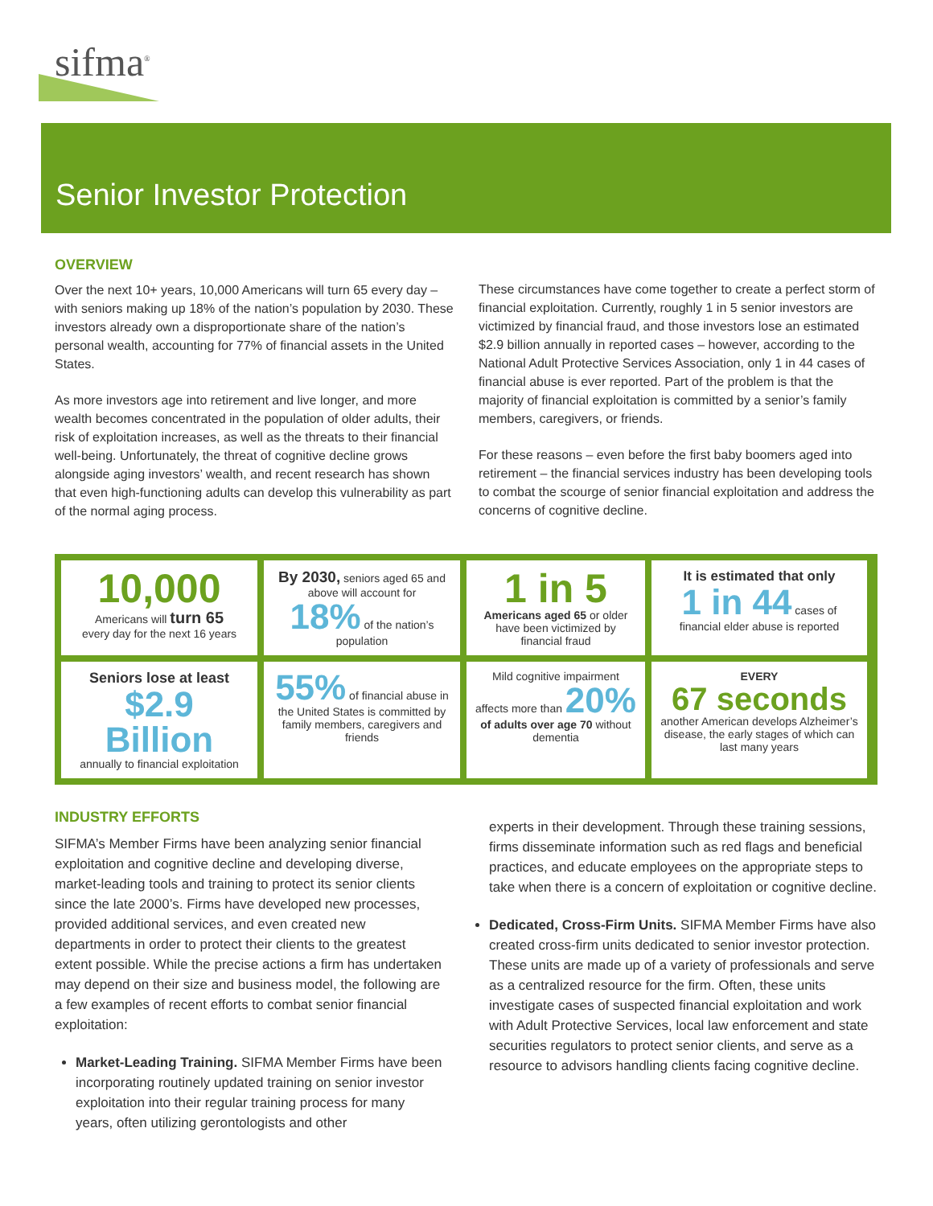sifma<sup>®</sup>
Senior Investor Protection
OVERVIEW
Over the next 10+ years, 10,000 Americans will turn 65 every day – with seniors making up 18% of the nation’s population by 2030. These investors already own a disproportionate share of the nation’s personal wealth, accounting for 77% of financial assets in the United States.
As more investors age into retirement and live longer, and more wealth becomes concentrated in the population of older adults, their risk of exploitation increases, as well as the threats to their financial well-being. Unfortunately, the threat of cognitive decline grows alongside aging investors’ wealth, and recent research has shown that even high-functioning adults can develop this vulnerability as part of the normal aging process.
These circumstances have come together to create a perfect storm of financial exploitation. Currently, roughly 1 in 5 senior investors are victimized by financial fraud, and those investors lose an estimated $2.9 billion annually in reported cases – however, according to the National Adult Protective Services Association, only 1 in 44 cases of financial abuse is ever reported. Part of the problem is that the majority of financial exploitation is committed by a senior’s family members, caregivers, or friends.
For these reasons – even before the first baby boomers aged into retirement – the financial services industry has been developing tools to combat the scourge of senior financial exploitation and address the concerns of cognitive decline.
10,000
Americans will turn 65
every day for the next 16 years
By 2030, seniors aged 65 and above will account for 18% of the nation’s population
1 in 5
Americans aged 65 or older have been victimized by financial fraud
It is estimated that only
1 in 44 cases of financial elder abuse is reported
Seniors lose at least
$2.9 Billion
annually to financial exploitation
55% of financial abuse in the United States is committed by family members, caregivers and friends
Mild cognitive impairment affects more than 20% of adults over age 70 without dementia
EVERY
67 seconds
another American develops Alzheimer’s disease, the early stages of which can last many years
INDUSTRY EFFORTS
SIFMA’s Member Firms have been analyzing senior financial exploitation and cognitive decline and developing diverse, market-leading tools and training to protect its senior clients since the late 2000’s. Firms have developed new processes, provided additional services, and even created new departments in order to protect their clients to the greatest extent possible. While the precise actions a firm has undertaken may depend on their size and business model, the following are a few examples of recent efforts to combat senior financial exploitation:
Market-Leading Training. SIFMA Member Firms have been incorporating routinely updated training on senior investor exploitation into their regular training process for many years, often utilizing gerontologists and other
experts in their development. Through these training sessions, firms disseminate information such as red flags and beneficial practices, and educate employees on the appropriate steps to take when there is a concern of exploitation or cognitive decline.
Dedicated, Cross-Firm Units. SIFMA Member Firms have also created cross-firm units dedicated to senior investor protection. These units are made up of a variety of professionals and serve as a centralized resource for the firm. Often, these units investigate cases of suspected financial exploitation and work with Adult Protective Services, local law enforcement and state securities regulators to protect senior clients, and serve as a resource to advisors handling clients facing cognitive decline.